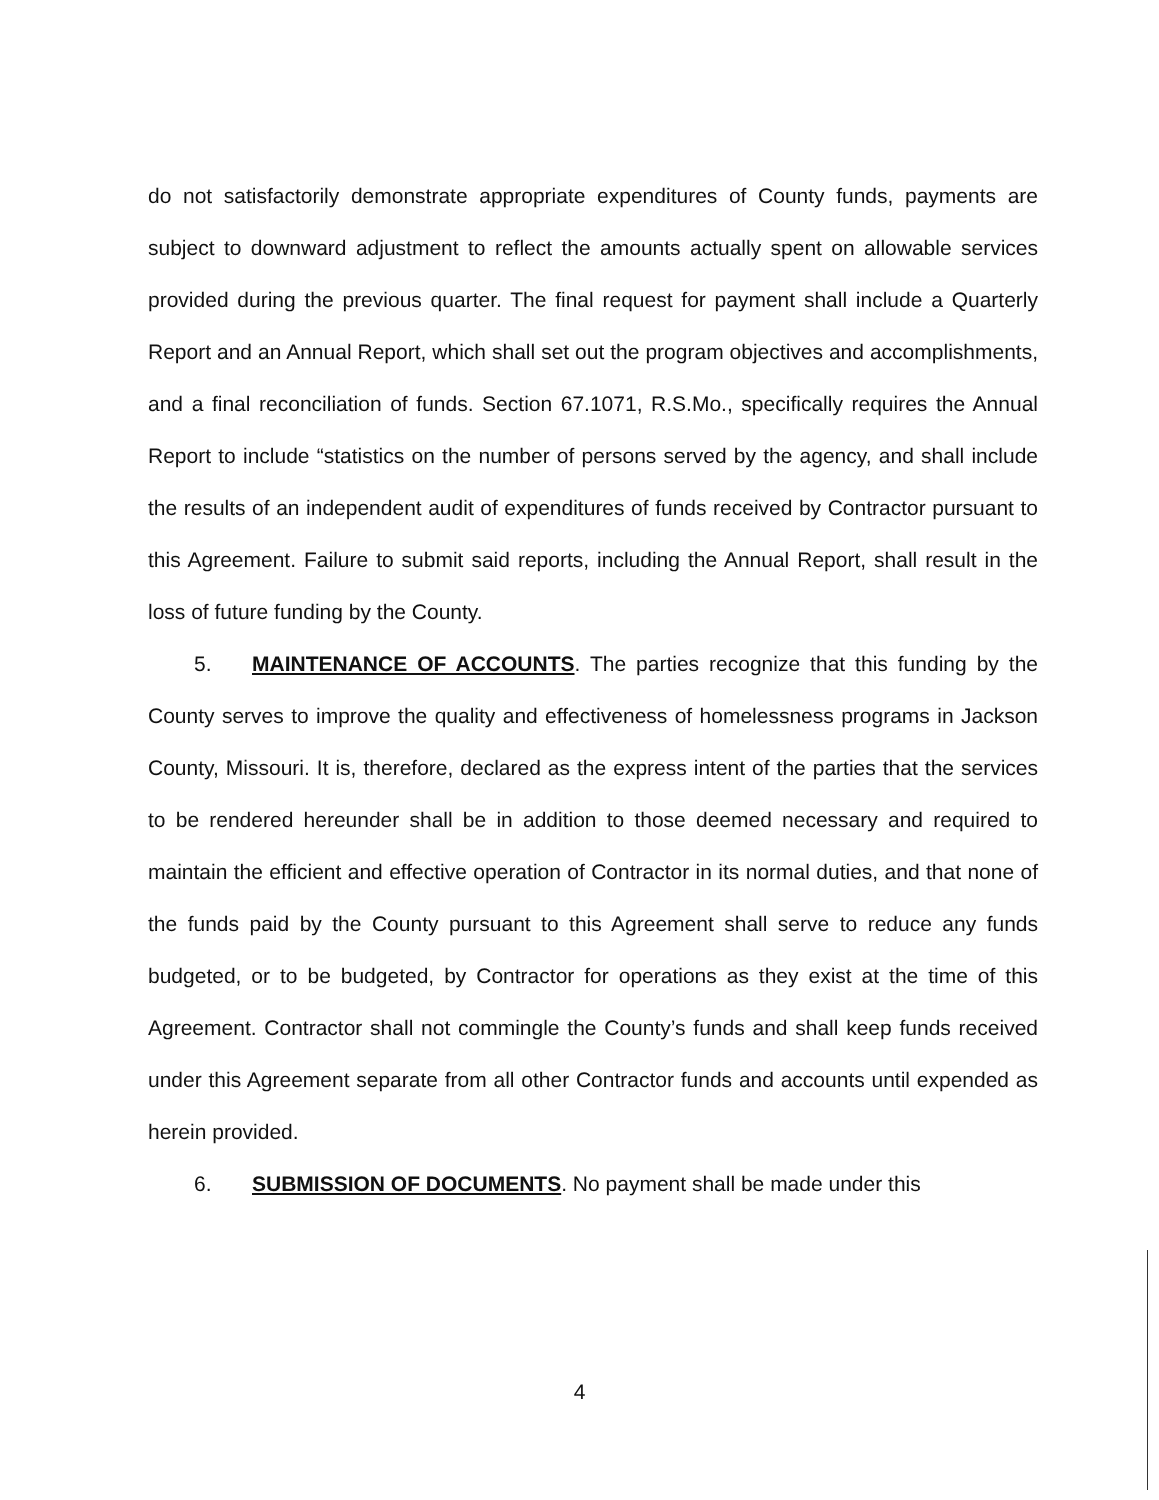do not satisfactorily demonstrate appropriate expenditures of County funds, payments are subject to downward adjustment to reflect the amounts actually spent on allowable services provided during the previous quarter. The final request for payment shall include a Quarterly Report and an Annual Report, which shall set out the program objectives and accomplishments, and a final reconciliation of funds. Section 67.1071, R.S.Mo., specifically requires the Annual Report to include “statistics on the number of persons served by the agency, and shall include the results of an independent audit of expenditures of funds received by Contractor pursuant to this Agreement. Failure to submit said reports, including the Annual Report, shall result in the loss of future funding by the County.
5. MAINTENANCE OF ACCOUNTS. The parties recognize that this funding by the County serves to improve the quality and effectiveness of homelessness programs in Jackson County, Missouri. It is, therefore, declared as the express intent of the parties that the services to be rendered hereunder shall be in addition to those deemed necessary and required to maintain the efficient and effective operation of Contractor in its normal duties, and that none of the funds paid by the County pursuant to this Agreement shall serve to reduce any funds budgeted, or to be budgeted, by Contractor for operations as they exist at the time of this Agreement. Contractor shall not commingle the County’s funds and shall keep funds received under this Agreement separate from all other Contractor funds and accounts until expended as herein provided.
6. SUBMISSION OF DOCUMENTS. No payment shall be made under this
4